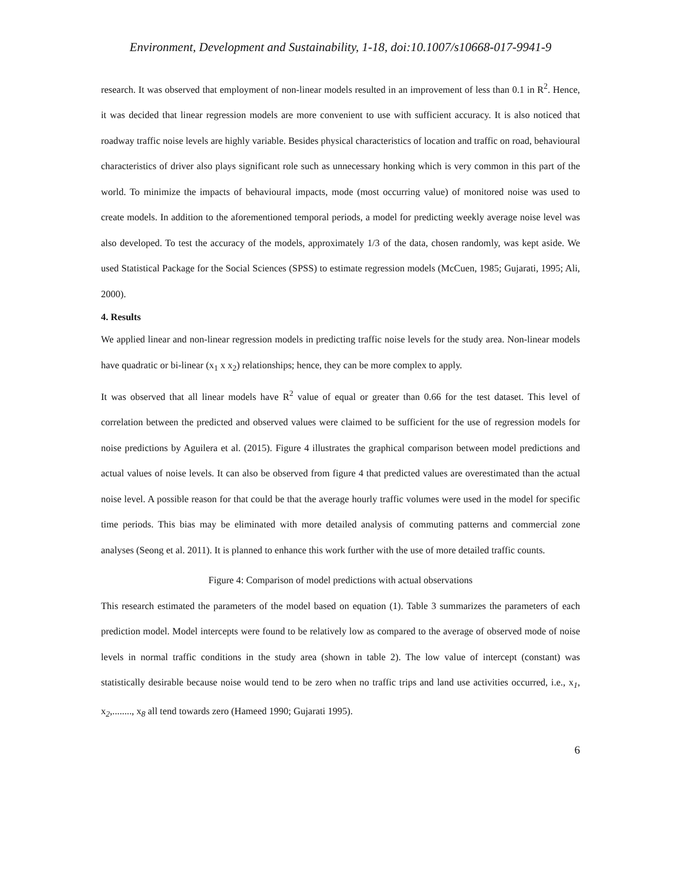Environment, Development and Sustainability, 1-18, doi:10.1007/s10668-017-9941-9
research. It was observed that employment of non-linear models resulted in an improvement of less than 0.1 in R<sup>2</sup>. Hence, it was decided that linear regression models are more convenient to use with sufficient accuracy. It is also noticed that roadway traffic noise levels are highly variable. Besides physical characteristics of location and traffic on road, behavioural characteristics of driver also plays significant role such as unnecessary honking which is very common in this part of the world. To minimize the impacts of behavioural impacts, mode (most occurring value) of monitored noise was used to create models. In addition to the aforementioned temporal periods, a model for predicting weekly average noise level was also developed. To test the accuracy of the models, approximately 1/3 of the data, chosen randomly, was kept aside. We used Statistical Package for the Social Sciences (SPSS) to estimate regression models (McCuen, 1985; Gujarati, 1995; Ali, 2000).
4. Results
We applied linear and non-linear regression models in predicting traffic noise levels for the study area. Non-linear models have quadratic or bi-linear (x<sub>1</sub> x x<sub>2</sub>) relationships; hence, they can be more complex to apply.
It was observed that all linear models have R<sup>2</sup> value of equal or greater than 0.66 for the test dataset. This level of correlation between the predicted and observed values were claimed to be sufficient for the use of regression models for noise predictions by Aguilera et al. (2015). Figure 4 illustrates the graphical comparison between model predictions and actual values of noise levels. It can also be observed from figure 4 that predicted values are overestimated than the actual noise level. A possible reason for that could be that the average hourly traffic volumes were used in the model for specific time periods. This bias may be eliminated with more detailed analysis of commuting patterns and commercial zone analyses (Seong et al. 2011). It is planned to enhance this work further with the use of more detailed traffic counts.
Figure 4: Comparison of model predictions with actual observations
This research estimated the parameters of the model based on equation (1). Table 3 summarizes the parameters of each prediction model. Model intercepts were found to be relatively low as compared to the average of observed mode of noise levels in normal traffic conditions in the study area (shown in table 2). The low value of intercept (constant) was statistically desirable because noise would tend to be zero when no traffic trips and land use activities occurred, i.e., x<sub>1</sub>, x<sub>2</sub>,........, x<sub>8</sub> all tend towards zero (Hameed 1990; Gujarati 1995).
6